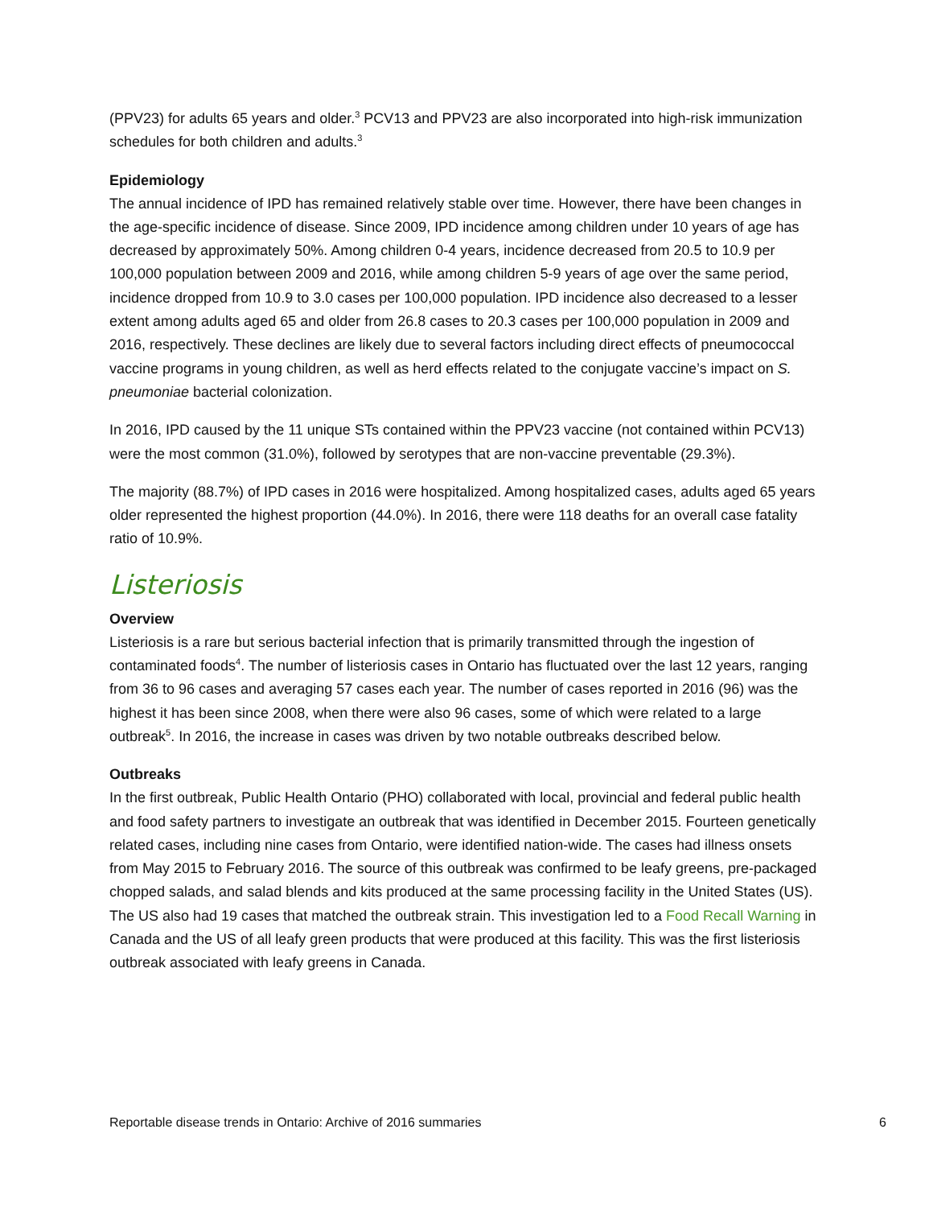(PPV23) for adults 65 years and older.<sup>3</sup> PCV13 and PPV23 are also incorporated into high-risk immunization schedules for both children and adults.<sup>3</sup>
Epidemiology
The annual incidence of IPD has remained relatively stable over time. However, there have been changes in the age-specific incidence of disease. Since 2009, IPD incidence among children under 10 years of age has decreased by approximately 50%. Among children 0-4 years, incidence decreased from 20.5 to 10.9 per 100,000 population between 2009 and 2016, while among children 5-9 years of age over the same period, incidence dropped from 10.9 to 3.0 cases per 100,000 population. IPD incidence also decreased to a lesser extent among adults aged 65 and older from 26.8 cases to 20.3 cases per 100,000 population in 2009 and 2016, respectively. These declines are likely due to several factors including direct effects of pneumococcal vaccine programs in young children, as well as herd effects related to the conjugate vaccine’s impact on S. pneumoniae bacterial colonization.
In 2016, IPD caused by the 11 unique STs contained within the PPV23 vaccine (not contained within PCV13) were the most common (31.0%), followed by serotypes that are non-vaccine preventable (29.3%).
The majority (88.7%) of IPD cases in 2016 were hospitalized. Among hospitalized cases, adults aged 65 years older represented the highest proportion (44.0%). In 2016, there were 118 deaths for an overall case fatality ratio of 10.9%.
Listeriosis
Overview
Listeriosis is a rare but serious bacterial infection that is primarily transmitted through the ingestion of contaminated foods<sup>4</sup>. The number of listeriosis cases in Ontario has fluctuated over the last 12 years, ranging from 36 to 96 cases and averaging 57 cases each year. The number of cases reported in 2016 (96) was the highest it has been since 2008, when there were also 96 cases, some of which were related to a large outbreak<sup>5</sup>. In 2016, the increase in cases was driven by two notable outbreaks described below.
Outbreaks
In the first outbreak, Public Health Ontario (PHO) collaborated with local, provincial and federal public health and food safety partners to investigate an outbreak that was identified in December 2015. Fourteen genetically related cases, including nine cases from Ontario, were identified nation-wide. The cases had illness onsets from May 2015 to February 2016. The source of this outbreak was confirmed to be leafy greens, pre-packaged chopped salads, and salad blends and kits produced at the same processing facility in the United States (US). The US also had 19 cases that matched the outbreak strain. This investigation led to a Food Recall Warning in Canada and the US of all leafy green products that were produced at this facility. This was the first listeriosis outbreak associated with leafy greens in Canada.
Reportable disease trends in Ontario: Archive of 2016 summaries 6